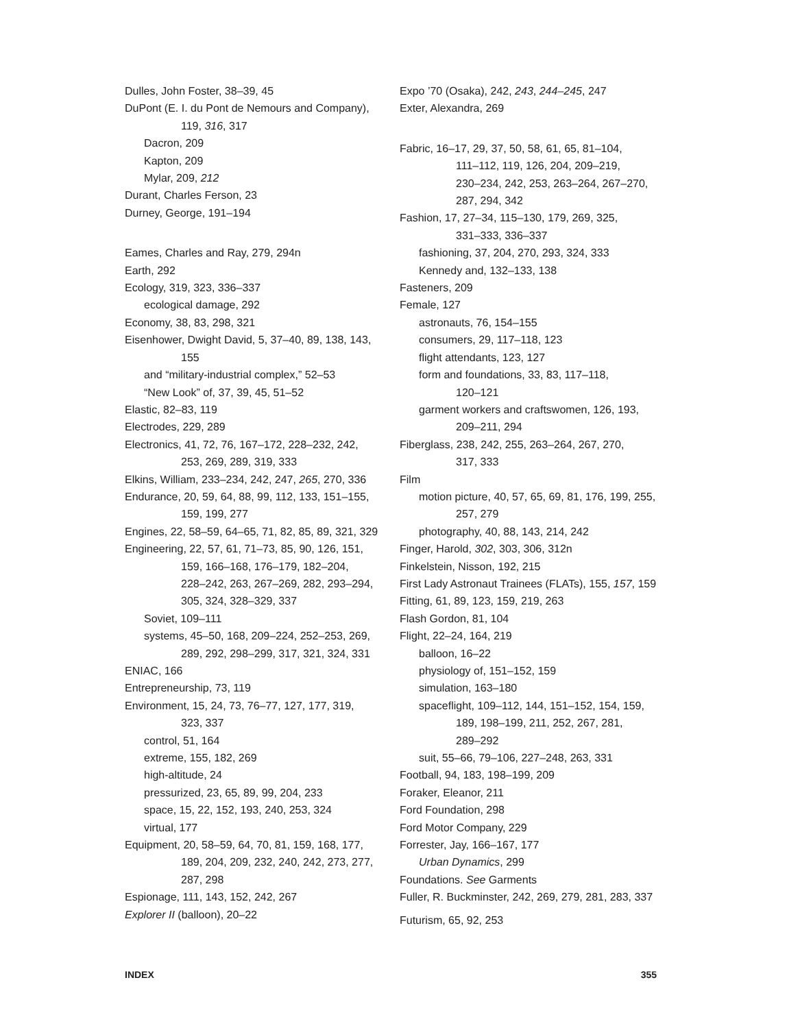Dulles, John Foster, 38–39, 45
DuPont (E. I. du Pont de Nemours and Company),
119, 316, 317
Dacron, 209
Kapton, 209
Mylar, 209, 212
Durant, Charles Ferson, 23
Durney, George, 191–194
Eames, Charles and Ray, 279, 294n
Earth, 292
Ecology, 319, 323, 336–337
ecological damage, 292
Economy, 38, 83, 298, 321
Eisenhower, Dwight David, 5, 37–40, 89, 138, 143,
155
and “military-industrial complex,” 52–53
“New Look” of, 37, 39, 45, 51–52
Elastic, 82–83, 119
Electrodes, 229, 289
Electronics, 41, 72, 76, 167–172, 228–232, 242,
253, 269, 289, 319, 333
Elkins, William, 233–234, 242, 247, 265, 270, 336
Endurance, 20, 59, 64, 88, 99, 112, 133, 151–155,
159, 199, 277
Engines, 22, 58–59, 64–65, 71, 82, 85, 89, 321, 329
Engineering, 22, 57, 61, 71–73, 85, 90, 126, 151,
159, 166–168, 176–179, 182–204,
228–242, 263, 267–269, 282, 293–294,
305, 324, 328–329, 337
Soviet, 109–111
systems, 45–50, 168, 209–224, 252–253, 269,
289, 292, 298–299, 317, 321, 324, 331
ENIAC, 166
Entrepreneurship, 73, 119
Environment, 15, 24, 73, 76–77, 127, 177, 319,
323, 337
control, 51, 164
extreme, 155, 182, 269
high-altitude, 24
pressurized, 23, 65, 89, 99, 204, 233
space, 15, 22, 152, 193, 240, 253, 324
virtual, 177
Equipment, 20, 58–59, 64, 70, 81, 159, 168, 177,
189, 204, 209, 232, 240, 242, 273, 277,
287, 298
Espionage, 111, 143, 152, 242, 267
Explorer II (balloon), 20–22
Expo ’70 (Osaka), 242, 243, 244–245, 247
Exter, Alexandra, 269
Fabric, 16–17, 29, 37, 50, 58, 61, 65, 81–104,
111–112, 119, 126, 204, 209–219,
230–234, 242, 253, 263–264, 267–270,
287, 294, 342
Fashion, 17, 27–34, 115–130, 179, 269, 325,
331–333, 336–337
fashioning, 37, 204, 270, 293, 324, 333
Kennedy and, 132–133, 138
Fasteners, 209
Female, 127
astronauts, 76, 154–155
consumers, 29, 117–118, 123
flight attendants, 123, 127
form and foundations, 33, 83, 117–118,
120–121
garment workers and craftswomen, 126, 193,
209–211, 294
Fiberglass, 238, 242, 255, 263–264, 267, 270,
317, 333
Film
motion picture, 40, 57, 65, 69, 81, 176, 199, 255,
257, 279
photography, 40, 88, 143, 214, 242
Finger, Harold, 302, 303, 306, 312n
Finkelstein, Nisson, 192, 215
First Lady Astronaut Trainees (FLATs), 155, 157, 159
Fitting, 61, 89, 123, 159, 219, 263
Flash Gordon, 81, 104
Flight, 22–24, 164, 219
balloon, 16–22
physiology of, 151–152, 159
simulation, 163–180
spaceflight, 109–112, 144, 151–152, 154, 159,
189, 198–199, 211, 252, 267, 281,
289–292
suit, 55–66, 79–106, 227–248, 263, 331
Football, 94, 183, 198–199, 209
Foraker, Eleanor, 211
Ford Foundation, 298
Ford Motor Company, 229
Forrester, Jay, 166–167, 177
Urban Dynamics, 299
Foundations. See Garments
Fuller, R. Buckminster, 242, 269, 279, 281, 283, 337
Futurism, 65, 92, 253
INDEX 355